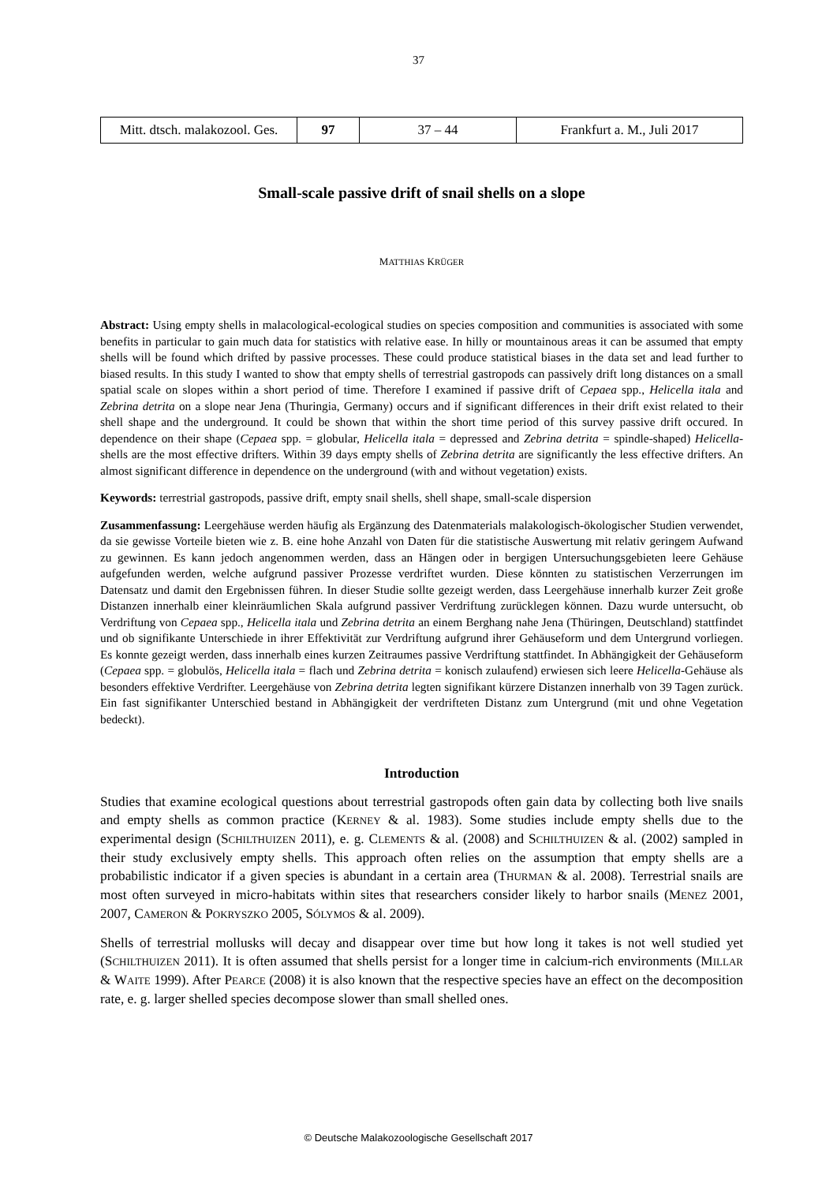37
| Mitt. dtsch. malakozool. Ges. | 97 | 37 – 44 | Frankfurt a. M., Juli 2017 |
Small-scale passive drift of snail shells on a slope
MATTHIAS KRÜGER
Abstract: Using empty shells in malacological-ecological studies on species composition and communities is associated with some benefits in particular to gain much data for statistics with relative ease. In hilly or mountainous areas it can be assumed that empty shells will be found which drifted by passive processes. These could produce statistical biases in the data set and lead further to biased results. In this study I wanted to show that empty shells of terrestrial gastropods can passively drift long distances on a small spatial scale on slopes within a short period of time. Therefore I examined if passive drift of Cepaea spp., Helicella itala and Zebrina detrita on a slope near Jena (Thuringia, Germany) occurs and if significant differences in their drift exist related to their shell shape and the underground. It could be shown that within the short time period of this survey passive drift occured. In dependence on their shape (Cepaea spp. = globular, Helicella itala = depressed and Zebrina detrita = spindle-shaped) Helicella-shells are the most effective drifters. Within 39 days empty shells of Zebrina detrita are significantly the less effective drifters. An almost significant difference in dependence on the underground (with and without vegetation) exists.
Keywords: terrestrial gastropods, passive drift, empty snail shells, shell shape, small-scale dispersion
Zusammenfassung: Leergehäuse werden häufig als Ergänzung des Datenmaterials malakologisch-ökologischer Studien verwendet, da sie gewisse Vorteile bieten wie z. B. eine hohe Anzahl von Daten für die statistische Auswertung mit relativ geringem Aufwand zu gewinnen. Es kann jedoch angenommen werden, dass an Hängen oder in bergigen Untersuchungsgebieten leere Gehäuse aufgefunden werden, welche aufgrund passiver Prozesse verdriftet wurden. Diese könnten zu statistischen Verzerrungen im Datensatz und damit den Ergebnissen führen. In dieser Studie sollte gezeigt werden, dass Leergehäuse innerhalb kurzer Zeit große Distanzen innerhalb einer kleinräumlichen Skala aufgrund passiver Verdriftung zurücklegen können. Dazu wurde untersucht, ob Verdriftung von Cepaea spp., Helicella itala und Zebrina detrita an einem Berghang nahe Jena (Thüringen, Deutschland) stattfindet und ob signifikante Unterschiede in ihrer Effektivität zur Verdriftung aufgrund ihrer Gehäuseform und dem Untergrund vorliegen. Es konnte gezeigt werden, dass innerhalb eines kurzen Zeitraumes passive Verdriftung stattfindet. In Abhängigkeit der Gehäuseform (Cepaea spp. = globulös, Helicella itala = flach und Zebrina detrita = konisch zulaufend) erwiesen sich leere Helicella-Gehäuse als besonders effektive Verdrifter. Leergehäuse von Zebrina detrita legten signifikant kürzere Distanzen innerhalb von 39 Tagen zurück. Ein fast signifikanter Unterschied bestand in Abhängigkeit der verdrifteten Distanz zum Untergrund (mit und ohne Vegetation bedeckt).
Introduction
Studies that examine ecological questions about terrestrial gastropods often gain data by collecting both live snails and empty shells as common practice (KERNEY & al. 1983). Some studies include empty shells due to the experimental design (SCHILTHUIZEN 2011), e. g. CLEMENTS & al. (2008) and SCHILTHUIZEN & al. (2002) sampled in their study exclusively empty shells. This approach often relies on the assumption that empty shells are a probabilistic indicator if a given species is abundant in a certain area (THURMAN & al. 2008). Terrestrial snails are most often surveyed in micro-habitats within sites that researchers consider likely to harbor snails (MENEZ 2001, 2007, CAMERON & POKRYSZKO 2005, SÓLYMOS & al. 2009).
Shells of terrestrial mollusks will decay and disappear over time but how long it takes is not well studied yet (SCHILTHUIZEN 2011). It is often assumed that shells persist for a longer time in calcium-rich environments (MILLAR & WAITE 1999). After PEARCE (2008) it is also known that the respective species have an effect on the decomposition rate, e. g. larger shelled species decompose slower than small shelled ones.
© Deutsche Malakozoologische Gesellschaft 2017